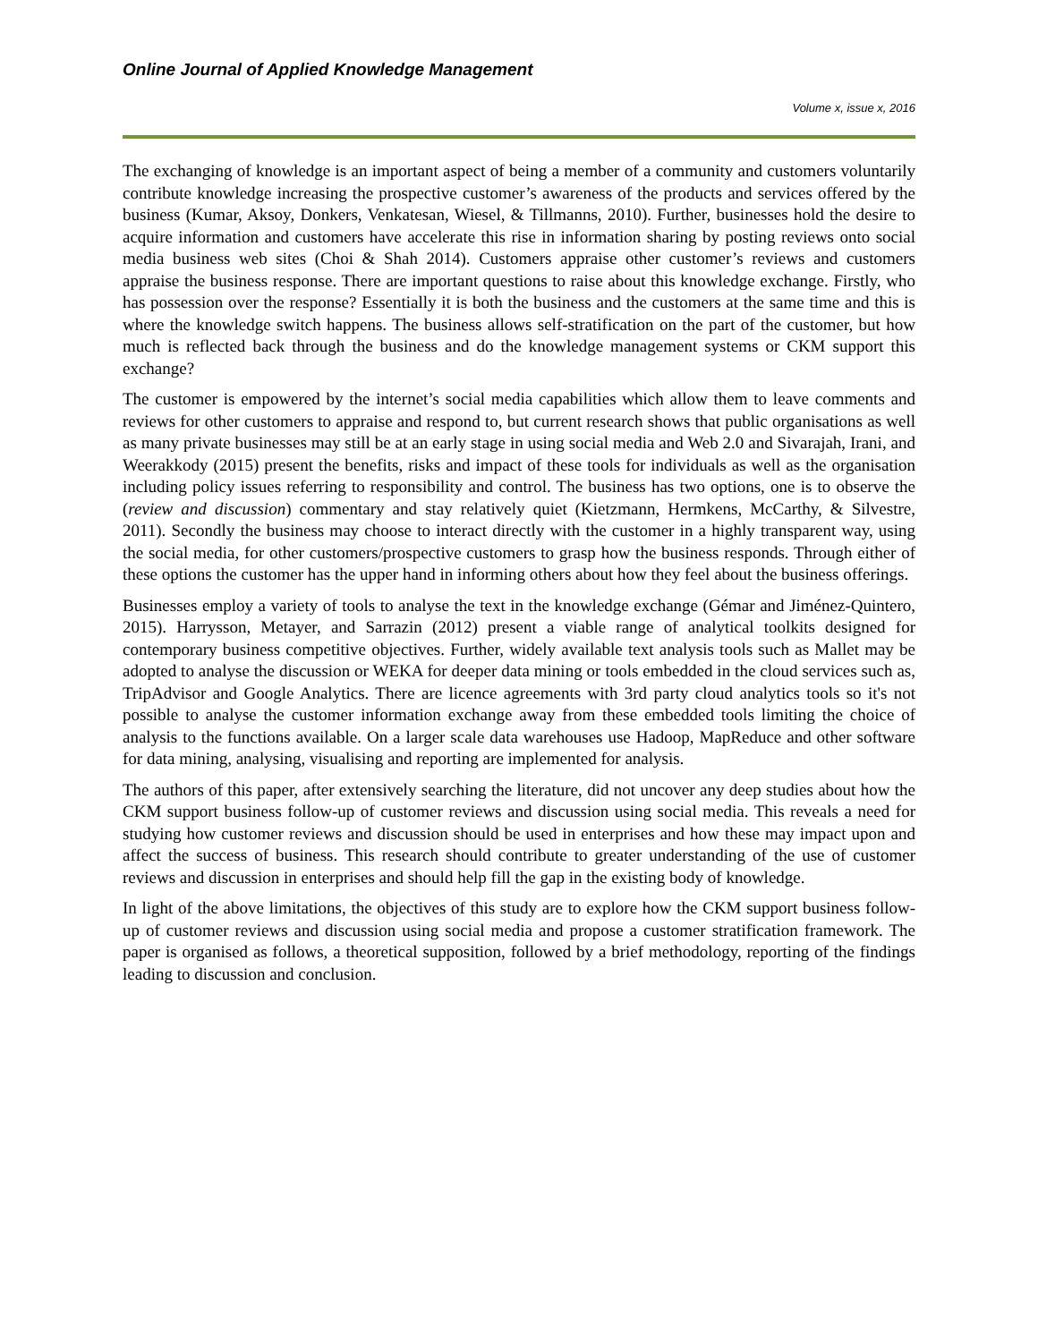Online Journal of Applied Knowledge Management
Volume x, issue x, 2016
The exchanging of knowledge is an important aspect of being a member of a community and customers voluntarily contribute knowledge increasing the prospective customer’s awareness of the products and services offered by the business (Kumar, Aksoy, Donkers, Venkatesan, Wiesel, & Tillmanns, 2010). Further, businesses hold the desire to acquire information and customers have accelerate this rise in information sharing by posting reviews onto social media business web sites (Choi & Shah 2014). Customers appraise other customer’s reviews and customers appraise the business response. There are important questions to raise about this knowledge exchange. Firstly, who has possession over the response? Essentially it is both the business and the customers at the same time and this is where the knowledge switch happens. The business allows self-stratification on the part of the customer, but how much is reflected back through the business and do the knowledge management systems or CKM support this exchange?
The customer is empowered by the internet’s social media capabilities which allow them to leave comments and reviews for other customers to appraise and respond to, but current research shows that public organisations as well as many private businesses may still be at an early stage in using social media and Web 2.0 and Sivarajah, Irani, and Weerakkody (2015) present the benefits, risks and impact of these tools for individuals as well as the organisation including policy issues referring to responsibility and control. The business has two options, one is to observe the (review and discussion) commentary and stay relatively quiet (Kietzmann, Hermkens, McCarthy, & Silvestre, 2011). Secondly the business may choose to interact directly with the customer in a highly transparent way, using the social media, for other customers/prospective customers to grasp how the business responds. Through either of these options the customer has the upper hand in informing others about how they feel about the business offerings.
Businesses employ a variety of tools to analyse the text in the knowledge exchange (Gémar and Jiménez-Quintero, 2015). Harrysson, Metayer, and Sarrazin (2012) present a viable range of analytical toolkits designed for contemporary business competitive objectives. Further, widely available text analysis tools such as Mallet may be adopted to analyse the discussion or WEKA for deeper data mining or tools embedded in the cloud services such as, TripAdvisor and Google Analytics. There are licence agreements with 3rd party cloud analytics tools so it's not possible to analyse the customer information exchange away from these embedded tools limiting the choice of analysis to the functions available. On a larger scale data warehouses use Hadoop, MapReduce and other software for data mining, analysing, visualising and reporting are implemented for analysis.
The authors of this paper, after extensively searching the literature, did not uncover any deep studies about how the CKM support business follow-up of customer reviews and discussion using social media. This reveals a need for studying how customer reviews and discussion should be used in enterprises and how these may impact upon and affect the success of business. This research should contribute to greater understanding of the use of customer reviews and discussion in enterprises and should help fill the gap in the existing body of knowledge.
In light of the above limitations, the objectives of this study are to explore how the CKM support business follow-up of customer reviews and discussion using social media and propose a customer stratification framework. The paper is organised as follows, a theoretical supposition, followed by a brief methodology, reporting of the findings leading to discussion and conclusion.